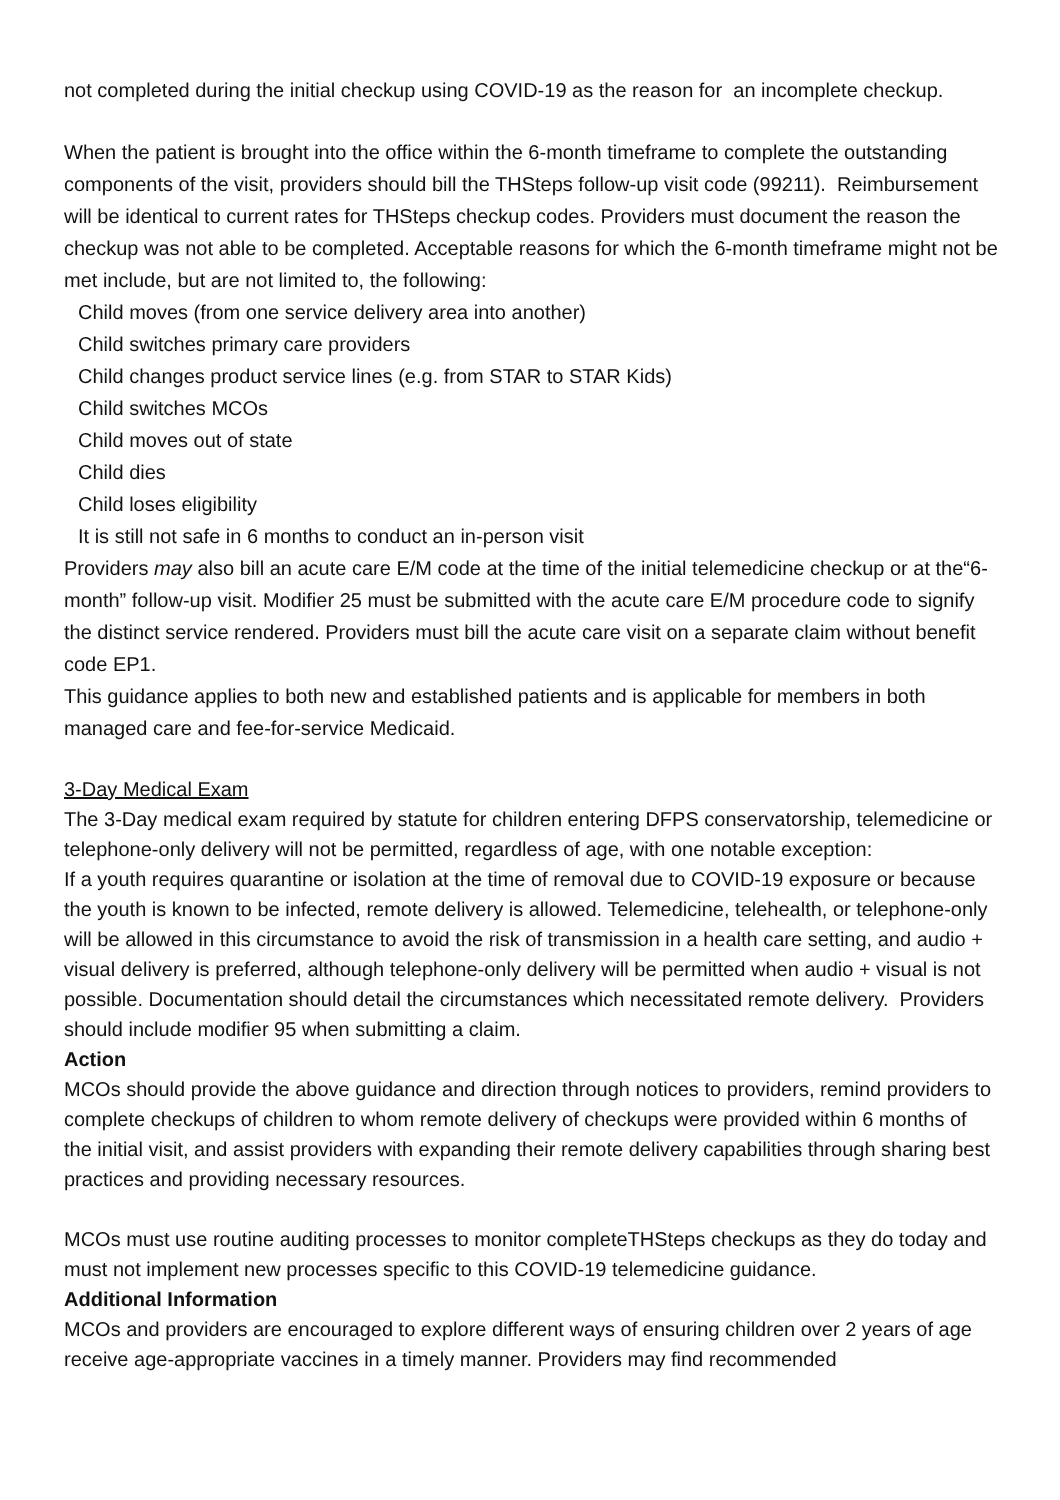not completed during the initial checkup using COVID-19 as the reason for an incomplete checkup.
When the patient is brought into the office within the 6-month timeframe to complete the outstanding components of the visit, providers should bill the THSteps follow-up visit code (99211). Reimbursement will be identical to current rates for THSteps checkup codes. Providers must document the reason the checkup was not able to be completed. Acceptable reasons for which the 6-month timeframe might not be met include, but are not limited to, the following:
Child moves (from one service delivery area into another)
Child switches primary care providers
Child changes product service lines (e.g. from STAR to STAR Kids)
Child switches MCOs
Child moves out of state
Child dies
Child loses eligibility
It is still not safe in 6 months to conduct an in-person visit
Providers may also bill an acute care E/M code at the time of the initial telemedicine checkup or at the“6-month” follow-up visit. Modifier 25 must be submitted with the acute care E/M procedure code to signify the distinct service rendered. Providers must bill the acute care visit on a separate claim without benefit code EP1.
This guidance applies to both new and established patients and is applicable for members in both managed care and fee-for-service Medicaid.
3-Day Medical Exam
The 3-Day medical exam required by statute for children entering DFPS conservatorship, telemedicine or telephone-only delivery will not be permitted, regardless of age, with one notable exception:
If a youth requires quarantine or isolation at the time of removal due to COVID-19 exposure or because the youth is known to be infected, remote delivery is allowed. Telemedicine, telehealth, or telephone-only will be allowed in this circumstance to avoid the risk of transmission in a health care setting, and audio + visual delivery is preferred, although telephone-only delivery will be permitted when audio + visual is not possible. Documentation should detail the circumstances which necessitated remote delivery. Providers should include modifier 95 when submitting a claim.
Action
MCOs should provide the above guidance and direction through notices to providers, remind providers to complete checkups of children to whom remote delivery of checkups were provided within 6 months of the initial visit, and assist providers with expanding their remote delivery capabilities through sharing best practices and providing necessary resources.
MCOs must use routine auditing processes to monitor completeTHSteps checkups as they do today and must not implement new processes specific to this COVID-19 telemedicine guidance.
Additional Information
MCOs and providers are encouraged to explore different ways of ensuring children over 2 years of age receive age-appropriate vaccines in a timely manner. Providers may find recommended